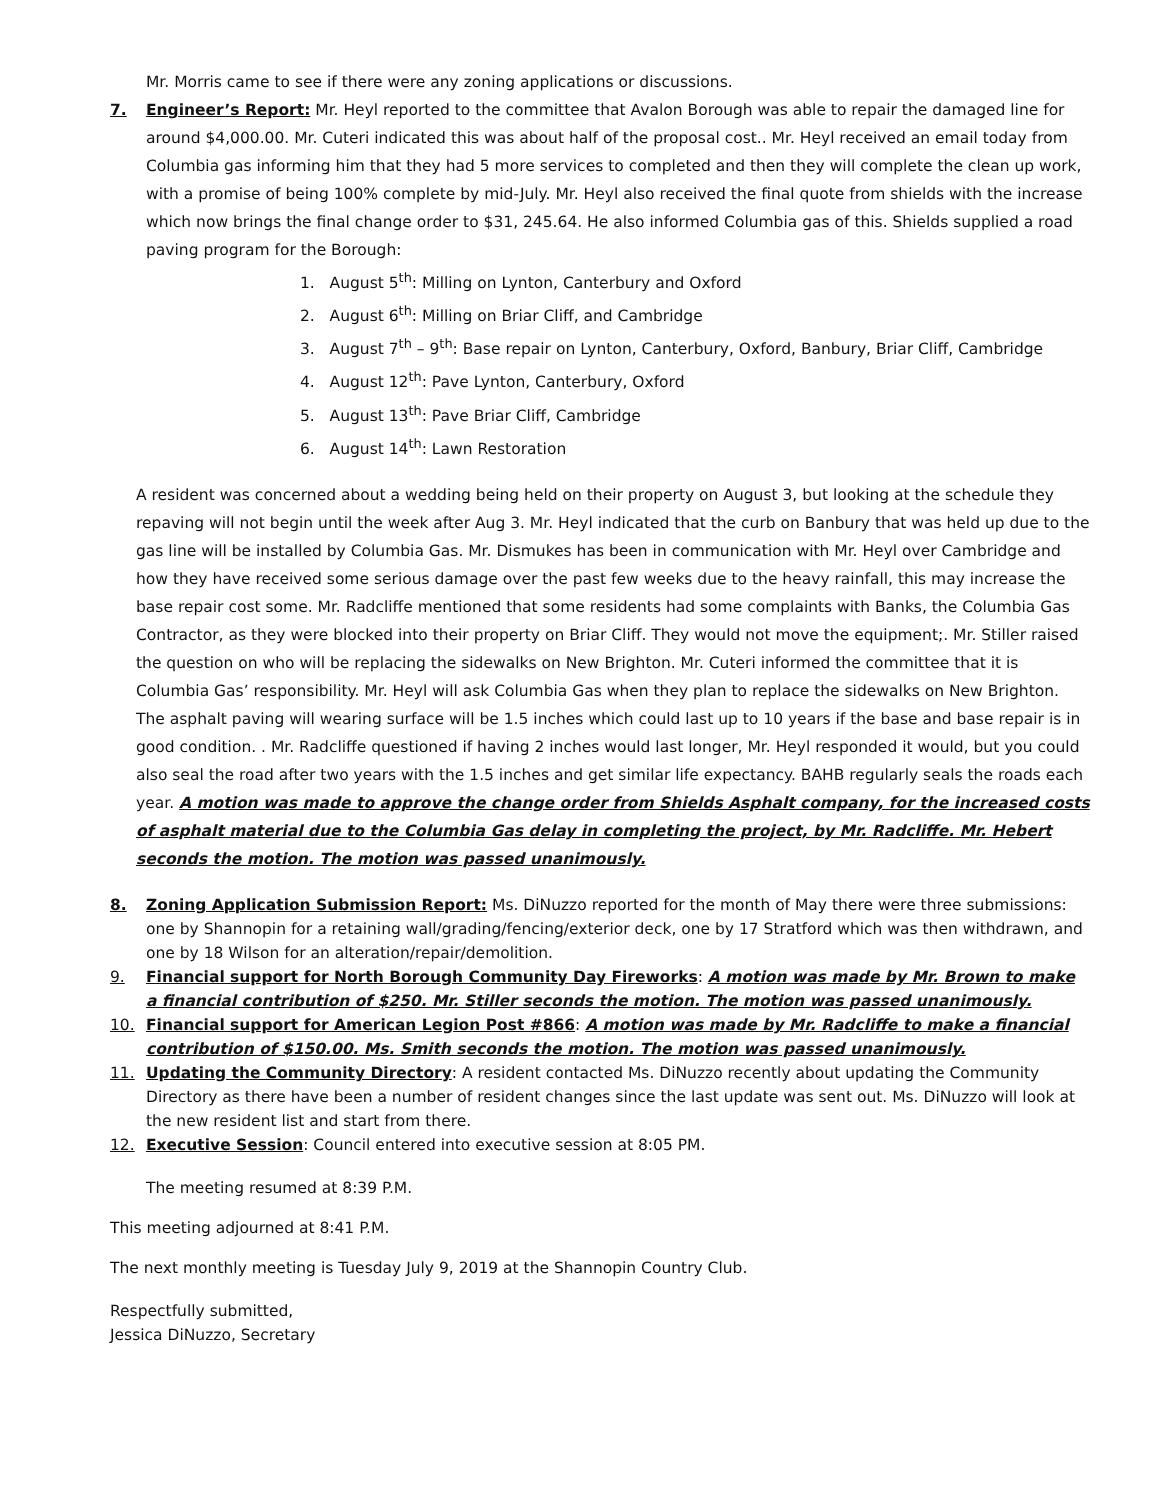Mr. Morris came to see if there were any zoning applications or discussions.
7. Engineer’s Report: Mr. Heyl reported to the committee that Avalon Borough was able to repair the damaged line for around $4,000.00. Mr. Cuteri indicated this was about half of the proposal cost.. Mr. Heyl received an email today from Columbia gas informing him that they had 5 more services to completed and then they will complete the clean up work, with a promise of being 100% complete by mid-July. Mr. Heyl also received the final quote from shields with the increase which now brings the final change order to $31, 245.64. He also informed Columbia gas of this. Shields supplied a road paving program for the Borough:
1. August 5<sup>th</sup>: Milling on Lynton, Canterbury and Oxford
2. August 6<sup>th</sup>: Milling on Briar Cliff, and Cambridge
3. August 7<sup>th</sup> – 9<sup>th</sup>: Base repair on Lynton, Canterbury, Oxford, Banbury, Briar Cliff, Cambridge
4. August 12<sup>th</sup>: Pave Lynton, Canterbury, Oxford
5. August 13<sup>th</sup>: Pave Briar Cliff, Cambridge
6. August 14<sup>th</sup>: Lawn Restoration
A resident was concerned about a wedding being held on their property on August 3, but looking at the schedule they repaving will not begin until the week after Aug 3. Mr. Heyl indicated that the curb on Banbury that was held up due to the gas line will be installed by Columbia Gas. Mr. Dismukes has been in communication with Mr. Heyl over Cambridge and how they have received some serious damage over the past few weeks due to the heavy rainfall, this may increase the base repair cost some. Mr. Radcliffe mentioned that some residents had some complaints with Banks, the Columbia Gas Contractor, as they were blocked into their property on Briar Cliff. They would not move the equipment;. Mr. Stiller raised the question on who will be replacing the sidewalks on New Brighton. Mr. Cuteri informed the committee that it is Columbia Gas’ responsibility. Mr. Heyl will ask Columbia Gas when they plan to replace the sidewalks on New Brighton. The asphalt paving will wearing surface will be 1.5 inches which could last up to 10 years if the base and base repair is in good condition. . Mr. Radcliffe questioned if having 2 inches would last longer, Mr. Heyl responded it would, but you could also seal the road after two years with the 1.5 inches and get similar life expectancy. BAHB regularly seals the roads each year. A motion was made to approve the change order from Shields Asphalt company, for the increased costs of asphalt material due to the Columbia Gas delay in completing the project, by Mr. Radcliffe. Mr. Hebert seconds the motion. The motion was passed unanimously.
8. Zoning Application Submission Report: Ms. DiNuzzo reported for the month of May there were three submissions: one by Shannopin for a retaining wall/grading/fencing/exterior deck, one by 17 Stratford which was then withdrawn, and one by 18 Wilson for an alteration/repair/demolition.
9. Financial support for North Borough Community Day Fireworks: A motion was made by Mr. Brown to make a financial contribution of $250. Mr. Stiller seconds the motion. The motion was passed unanimously.
10. Financial support for American Legion Post #866: A motion was made by Mr. Radcliffe to make a financial contribution of $150.00. Ms. Smith seconds the motion. The motion was passed unanimously.
11. Updating the Community Directory: A resident contacted Ms. DiNuzzo recently about updating the Community Directory as there have been a number of resident changes since the last update was sent out. Ms. DiNuzzo will look at the new resident list and start from there.
12. Executive Session: Council entered into executive session at 8:05 PM.
The meeting resumed at 8:39 P.M.
This meeting adjourned at 8:41 P.M.
The next monthly meeting is Tuesday July 9, 2019 at the Shannopin Country Club.
Respectfully submitted,
Jessica DiNuzzo, Secretary